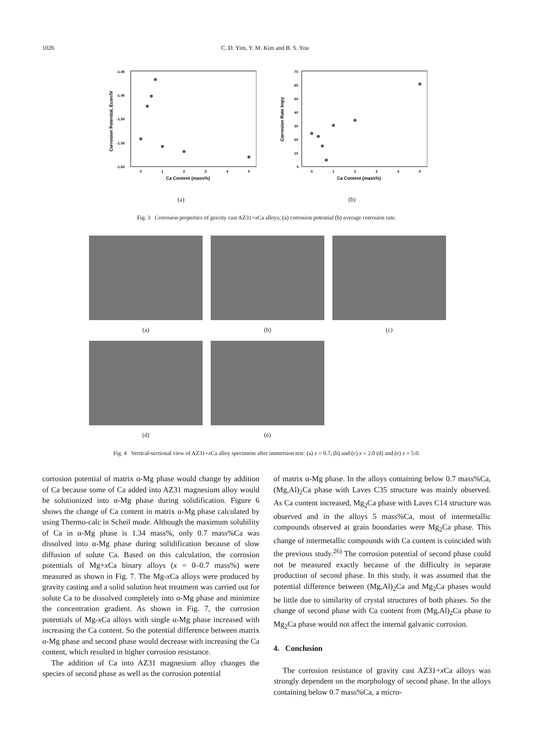1026 C. D. Yim, Y. M. Kim and B. S. You
-1.40
-1.45
-1.50
-1.55
-1.60
0
1
2
3
4
5
Ca Content (mass%)
Corrosion Potential, Ecorr/V
(a)
70
60
50
40
30
20
10
0
0
1
2
3
4
5
Ca Content (mass%)
Corrosion Rate /mpy
(b)
Fig. 3 Corrosion properties of gravity cast AZ31+x Ca alloys; (a) corrosion potential (b) average corrosion rate.
(a) (b) (c)
(d) (e)
Fig. 4 Vertical-sectional view of AZ31+x Ca alloy specimens after immersion test: (a) x = 0.7, (b) and (c) x = 2.0 (d) and (e) x = 5.0.
corrosion potential of matrix α-Mg phase would change by addition of Ca because some of Ca added into AZ31 magnesium alloy would be solutionized into α-Mg phase during solidification. Figure 6 shows the change of Ca content in matrix α-Mg phase calculated by using Thermo-calc in Scheil mode. Although the maximum solubility of Ca in α-Mg phase is 1.34 mass%, only 0.7 mass%Ca was dissolved into α-Mg phase during solidification because of slow diffusion of solute Ca. Based on this calculation, the corrosion potentials of Mg+x Ca binary alloys (x = 0–0.7 mass%) were measured as shown in Fig. 7. The Mg-x Ca alloys were produced by gravity casting and a solid solution heat treatment was carried out for solute Ca to be dissolved completely into α-Mg phase and minimize the concentration gradient. As shown in Fig. 7, the corrosion potentials of Mg-x Ca alloys with single α-Mg phase increased with increasing the Ca content. So the potential difference between matrix α-Mg phase and second phase would decrease with increasing the Ca content, which resulted in higher corrosion resistance.
The addition of Ca into AZ31 magnesium alloy changes the species of second phase as well as the corrosion potential
of matrix α-Mg phase. In the alloys containing below 0.7 mass%Ca, (Mg,Al)<sub>2</sub>Ca phase with Laves C35 structure was mainly observed. As Ca content increased, Mg<sub>2</sub>Ca phase with Laves C14 structure was observed and in the alloys 5 mass%Ca, most of intermetallic compounds observed at grain boundaries were Mg<sub>2</sub>Ca phase. This change of intermetallic compounds with Ca content is coincided with the previous study.<sup>26)</sup> The corrosion potential of second phase could not be measured exactly because of the difficulty in separate production of second phase. In this study, it was assumed that the potential difference between (Mg,Al)<sub>2</sub>Ca and Mg<sub>2</sub>Ca phases would be little due to similarity of crystal structures of both phases. So the change of second phase with Ca content from (Mg,Al)<sub>2</sub>Ca phase to Mg<sub>2</sub>Ca phase would not affect the internal galvanic corrosion.
4. Conclusion
The corrosion resistance of gravity cast AZ31+x Ca alloys was strongly dependent on the morphology of second phase. In the alloys containing below 0.7 mass%Ca, a micro-